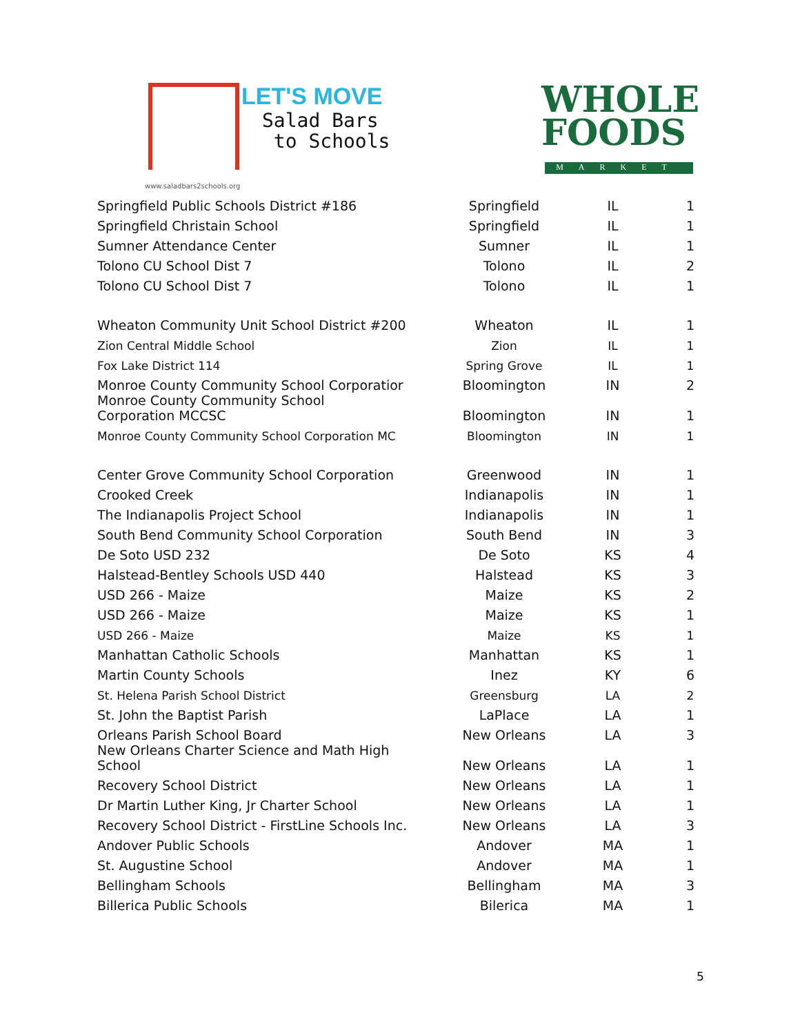LET'S MOVE
Salad Bars
to Schools
www.saladbars2schools.org
WHOLE
FOODS
MARKET
| Springfield Public Schools District #186 | Springfield | IL | 1 |
| Springfield Christain School | Springfield | IL | 1 |
| Sumner Attendance Center | Sumner | IL | 1 |
| Tolono CU School Dist 7 | Tolono | IL | 2 |
| Tolono CU School Dist 7 | Tolono | IL | 1 |
| Wheaton Community Unit School District #200 | Wheaton | IL | 1 |
| Zion Central Middle School | Zion | IL | 1 |
| Fox Lake District 114 | Spring Grove | IL | 1 |
| Monroe County Community School Corporatior | Bloomington | IN | 2 |
| Monroe County Community School Corporation MCCSC | Bloomington | IN | 1 |
| Monroe County Community School Corporation MC | Bloomington | IN | 1 |
| Center Grove Community School Corporation | Greenwood | IN | 1 |
| Crooked Creek | Indianapolis | IN | 1 |
| The Indianapolis Project School | Indianapolis | IN | 1 |
| South Bend Community School Corporation | South Bend | IN | 3 |
| De Soto USD 232 | De Soto | KS | 4 |
| Halstead-Bentley Schools USD 440 | Halstead | KS | 3 |
| USD 266 - Maize | Maize | KS | 2 |
| USD 266 - Maize | Maize | KS | 1 |
| USD 266 - Maize | Maize | KS | 1 |
| Manhattan Catholic Schools | Manhattan | KS | 1 |
| Martin County Schools | Inez | KY | 6 |
| St. Helena Parish School District | Greensburg | LA | 2 |
| St. John the Baptist Parish | LaPlace | LA | 1 |
| Orleans Parish School Board | New Orleans | LA | 3 |
| New Orleans Charter Science and Math High School | New Orleans | LA | 1 |
| Recovery School District | New Orleans | LA | 1 |
| Dr Martin Luther King, Jr Charter School | New Orleans | LA | 1 |
| Recovery School District - FirstLine Schools Inc. | New Orleans | LA | 3 |
| Andover Public Schools | Andover | MA | 1 |
| St. Augustine School | Andover | MA | 1 |
| Bellingham Schools | Bellingham | MA | 3 |
| Billerica Public Schools | Bilerica | MA | 1 |
5